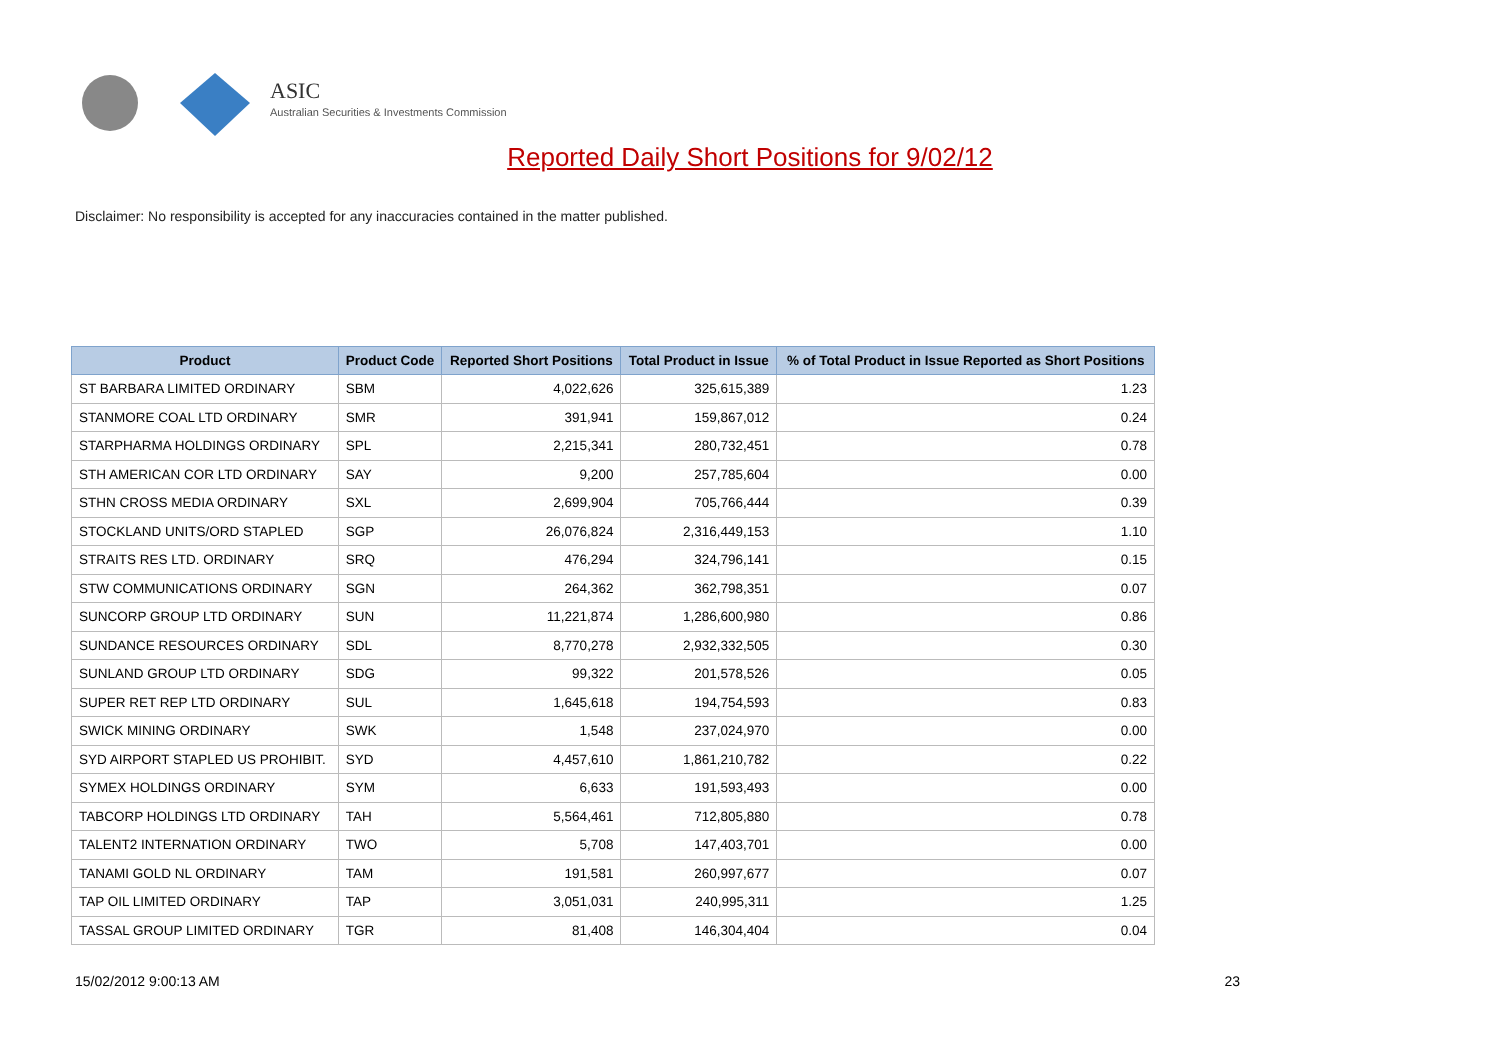ASIC
Australian Securities & Investments Commission
Reported Daily Short Positions for 9/02/12
Disclaimer: No responsibility is accepted for any inaccuracies contained in the matter published.
| Product | Product Code | Reported Short Positions | Total Product in Issue | % of Total Product in Issue Reported as Short Positions |
| --- | --- | --- | --- | --- |
| ST BARBARA LIMITED ORDINARY | SBM | 4,022,626 | 325,615,389 | 1.23 |
| STANMORE COAL LTD ORDINARY | SMR | 391,941 | 159,867,012 | 0.24 |
| STARPHARMA HOLDINGS ORDINARY | SPL | 2,215,341 | 280,732,451 | 0.78 |
| STH AMERICAN COR LTD ORDINARY | SAY | 9,200 | 257,785,604 | 0.00 |
| STHN CROSS MEDIA ORDINARY | SXL | 2,699,904 | 705,766,444 | 0.39 |
| STOCKLAND UNITS/ORD STAPLED | SGP | 26,076,824 | 2,316,449,153 | 1.10 |
| STRAITS RES LTD. ORDINARY | SRQ | 476,294 | 324,796,141 | 0.15 |
| STW COMMUNICATIONS ORDINARY | SGN | 264,362 | 362,798,351 | 0.07 |
| SUNCORP GROUP LTD ORDINARY | SUN | 11,221,874 | 1,286,600,980 | 0.86 |
| SUNDANCE RESOURCES ORDINARY | SDL | 8,770,278 | 2,932,332,505 | 0.30 |
| SUNLAND GROUP LTD ORDINARY | SDG | 99,322 | 201,578,526 | 0.05 |
| SUPER RET REP LTD ORDINARY | SUL | 1,645,618 | 194,754,593 | 0.83 |
| SWICK MINING ORDINARY | SWK | 1,548 | 237,024,970 | 0.00 |
| SYD AIRPORT STAPLED US PROHIBIT. | SYD | 4,457,610 | 1,861,210,782 | 0.22 |
| SYMEX HOLDINGS ORDINARY | SYM | 6,633 | 191,593,493 | 0.00 |
| TABCORP HOLDINGS LTD ORDINARY | TAH | 5,564,461 | 712,805,880 | 0.78 |
| TALENT2 INTERNATION ORDINARY | TWO | 5,708 | 147,403,701 | 0.00 |
| TANAMI GOLD NL ORDINARY | TAM | 191,581 | 260,997,677 | 0.07 |
| TAP OIL LIMITED ORDINARY | TAP | 3,051,031 | 240,995,311 | 1.25 |
| TASSAL GROUP LIMITED ORDINARY | TGR | 81,408 | 146,304,404 | 0.04 |
15/02/2012 9:00:13 AM 23